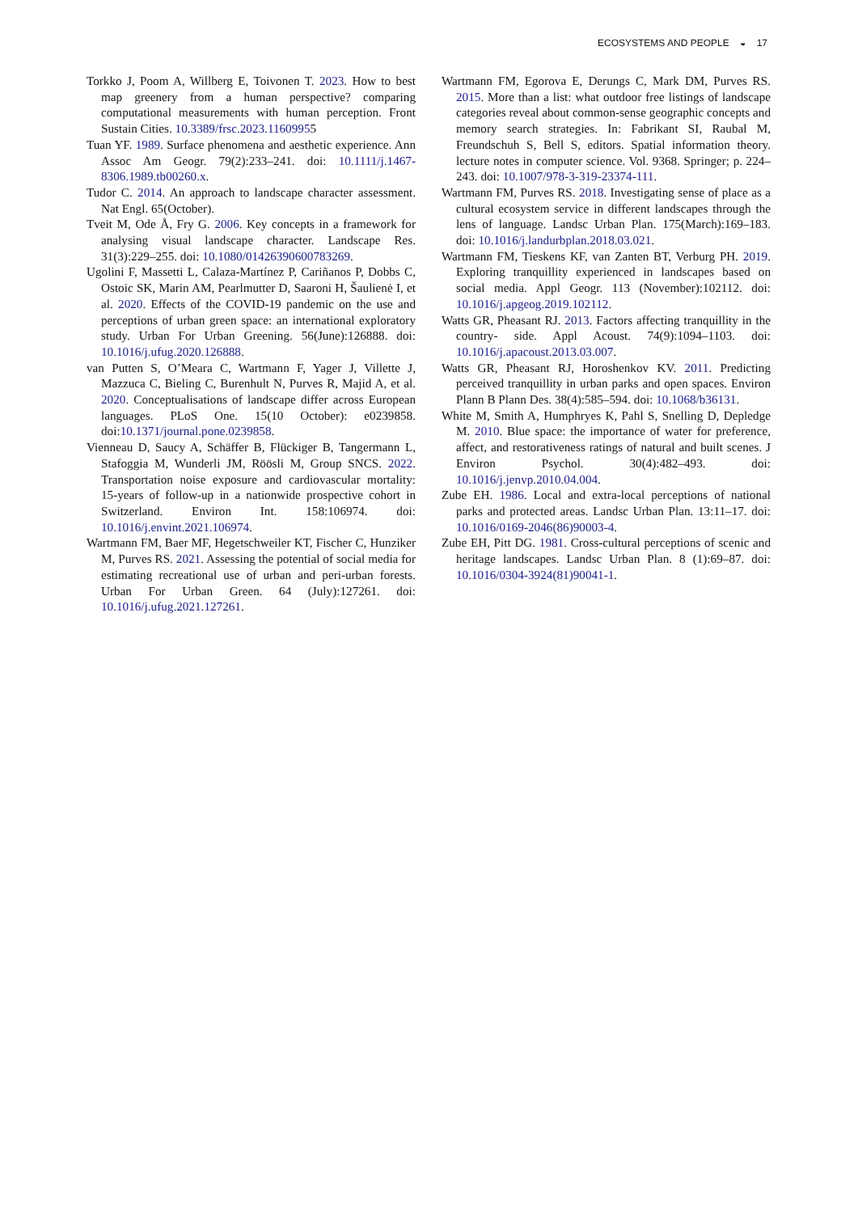ECOSYSTEMS AND PEOPLE ◒ 17
Torkko J, Poom A, Willberg E, Toivonen T. 2023. How to best map greenery from a human perspective? comparing computational measurements with human perception. Front Sustain Cities. 10.3389/frsc.2023.11609955
Tuan YF. 1989. Surface phenomena and aesthetic experience. Ann Assoc Am Geogr. 79(2):233–241. doi: 10.1111/j.1467-8306.1989.tb00260.x.
Tudor C. 2014. An approach to landscape character assessment. Nat Engl. 65(October).
Tveit M, Ode Å, Fry G. 2006. Key concepts in a framework for analysing visual landscape character. Landscape Res. 31(3):229–255. doi: 10.1080/01426390600783269.
Ugolini F, Massetti L, Calaza-Martínez P, Cariñanos P, Dobbs C, Ostoic SK, Marin AM, Pearlmutter D, Saaroni H, Šaulienė I, et al. 2020. Effects of the COVID-19 pandemic on the use and perceptions of urban green space: an international exploratory study. Urban For Urban Greening. 56(June):126888. doi: 10.1016/j.ufug.2020.126888.
van Putten S, O’Meara C, Wartmann F, Yager J, Villette J, Mazzuca C, Bieling C, Burenhult N, Purves R, Majid A, et al. 2020. Conceptualisations of landscape differ across European languages. PLoS One. 15(10 October): e0239858. doi:10.1371/journal.pone.0239858.
Vienneau D, Saucy A, Schäffer B, Flückiger B, Tangermann L, Stafoggia M, Wunderli JM, Röösli M, Group SNCS. 2022. Transportation noise exposure and cardiovascular mortality: 15-years of follow-up in a nationwide prospective cohort in Switzerland. Environ Int. 158:106974. doi: 10.1016/j.envint.2021.106974.
Wartmann FM, Baer MF, Hegetschweiler KT, Fischer C, Hunziker M, Purves RS. 2021. Assessing the potential of social media for estimating recreational use of urban and peri-urban forests. Urban For Urban Green. 64 (July):127261. doi: 10.1016/j.ufug.2021.127261.
Wartmann FM, Egorova E, Derungs C, Mark DM, Purves RS. 2015. More than a list: what outdoor free listings of landscape categories reveal about common-sense geographic concepts and memory search strategies. In: Fabrikant SI, Raubal M, Freundschuh S, Bell S, editors. Spatial information theory. lecture notes in computer science. Vol. 9368. Springer; p. 224–243. doi: 10.1007/978-3-319-23374-111.
Wartmann FM, Purves RS. 2018. Investigating sense of place as a cultural ecosystem service in different landscapes through the lens of language. Landsc Urban Plan. 175(March):169–183. doi: 10.1016/j.landurbplan.2018.03.021.
Wartmann FM, Tieskens KF, van Zanten BT, Verburg PH. 2019. Exploring tranquillity experienced in landscapes based on social media. Appl Geogr. 113 (November):102112. doi: 10.1016/j.apgeog.2019.102112.
Watts GR, Pheasant RJ. 2013. Factors affecting tranquillity in the country- side. Appl Acoust. 74(9):1094–1103. doi: 10.1016/j.apacoust.2013.03.007.
Watts GR, Pheasant RJ, Horoshenkov KV. 2011. Predicting perceived tranquillity in urban parks and open spaces. Environ Plann B Plann Des. 38(4):585–594. doi: 10.1068/b36131.
White M, Smith A, Humphryes K, Pahl S, Snelling D, Depledge M. 2010. Blue space: the importance of water for preference, affect, and restorativeness ratings of natural and built scenes. J Environ Psychol. 30(4):482–493. doi: 10.1016/j.jenvp.2010.04.004.
Zube EH. 1986. Local and extra-local perceptions of national parks and protected areas. Landsc Urban Plan. 13:11–17. doi: 10.1016/0169-2046(86)90003-4.
Zube EH, Pitt DG. 1981. Cross-cultural perceptions of scenic and heritage landscapes. Landsc Urban Plan. 8 (1):69–87. doi: 10.1016/0304-3924(81)90041-1.